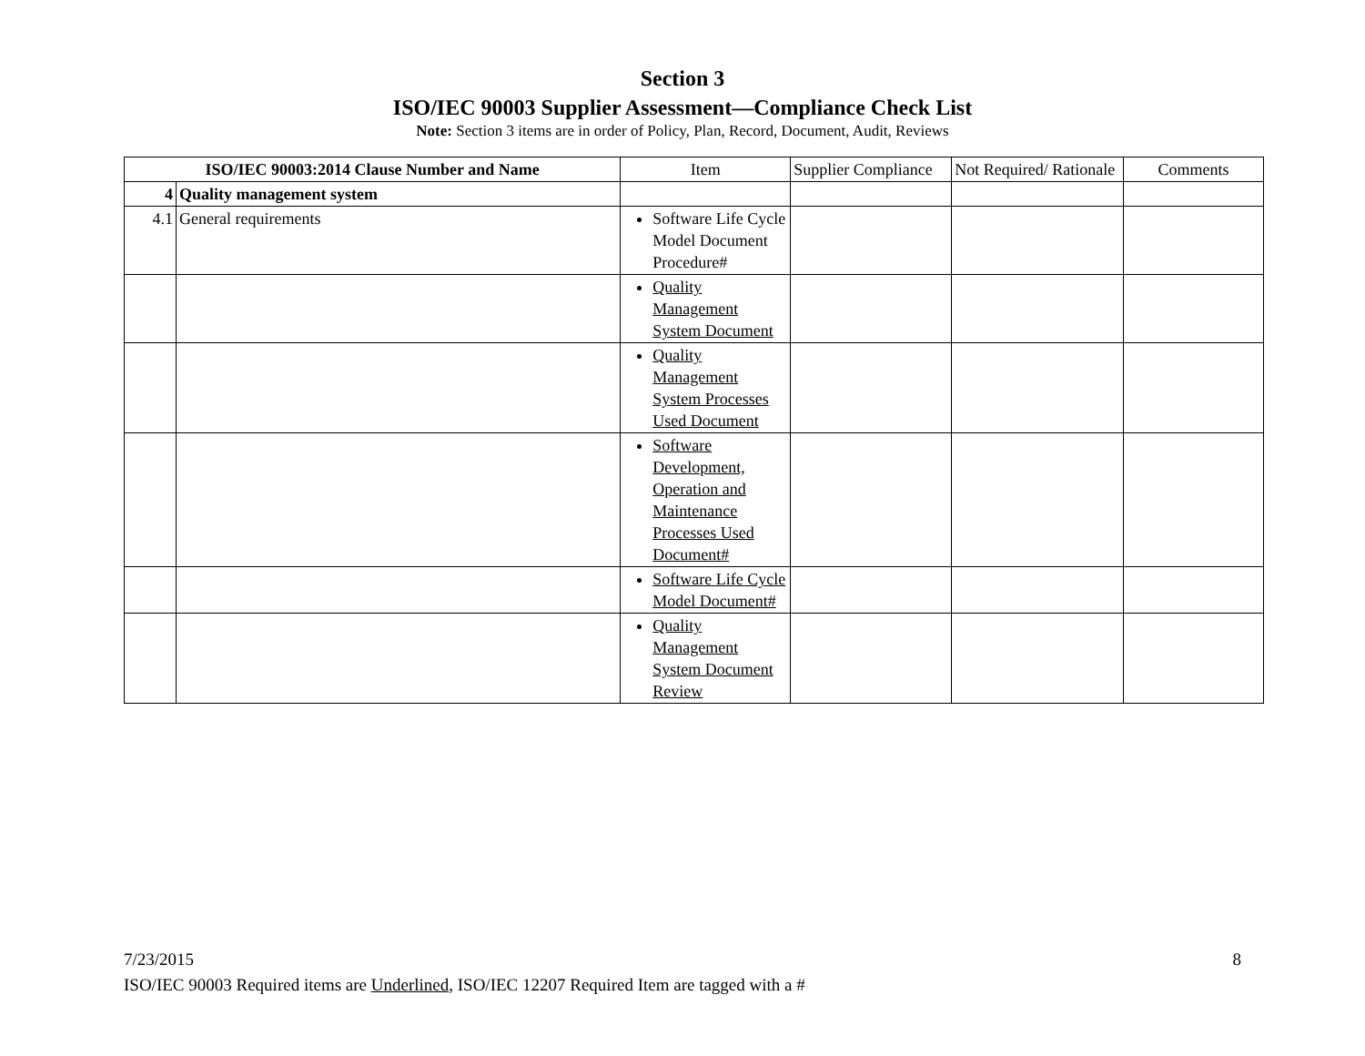Section 3
ISO/IEC 90003 Supplier Assessment—Compliance Check List
Note: Section 3 items are in order of Policy, Plan, Record, Document, Audit, Reviews
| ISO/IEC 90003:2014 Clause Number and Name | | Item | Supplier Compliance | Not Required/ Rationale | Comments |
| --- | --- | --- | --- | --- | --- |
| 4 | Quality management system | | | | |
| 4.1 | General requirements | Software Life Cycle Model Document Procedure# | | | |
| | | Quality Management System Document | | | |
| | | Quality Management System Processes Used Document | | | |
| | | Software Development, Operation and Maintenance Processes Used Document# | | | |
| | | Software Life Cycle Model Document# | | | |
| | | Quality Management System Document Review | | | |
7/23/2015 8
ISO/IEC 90003 Required items are Underlined, ISO/IEC 12207 Required Item are tagged with a #